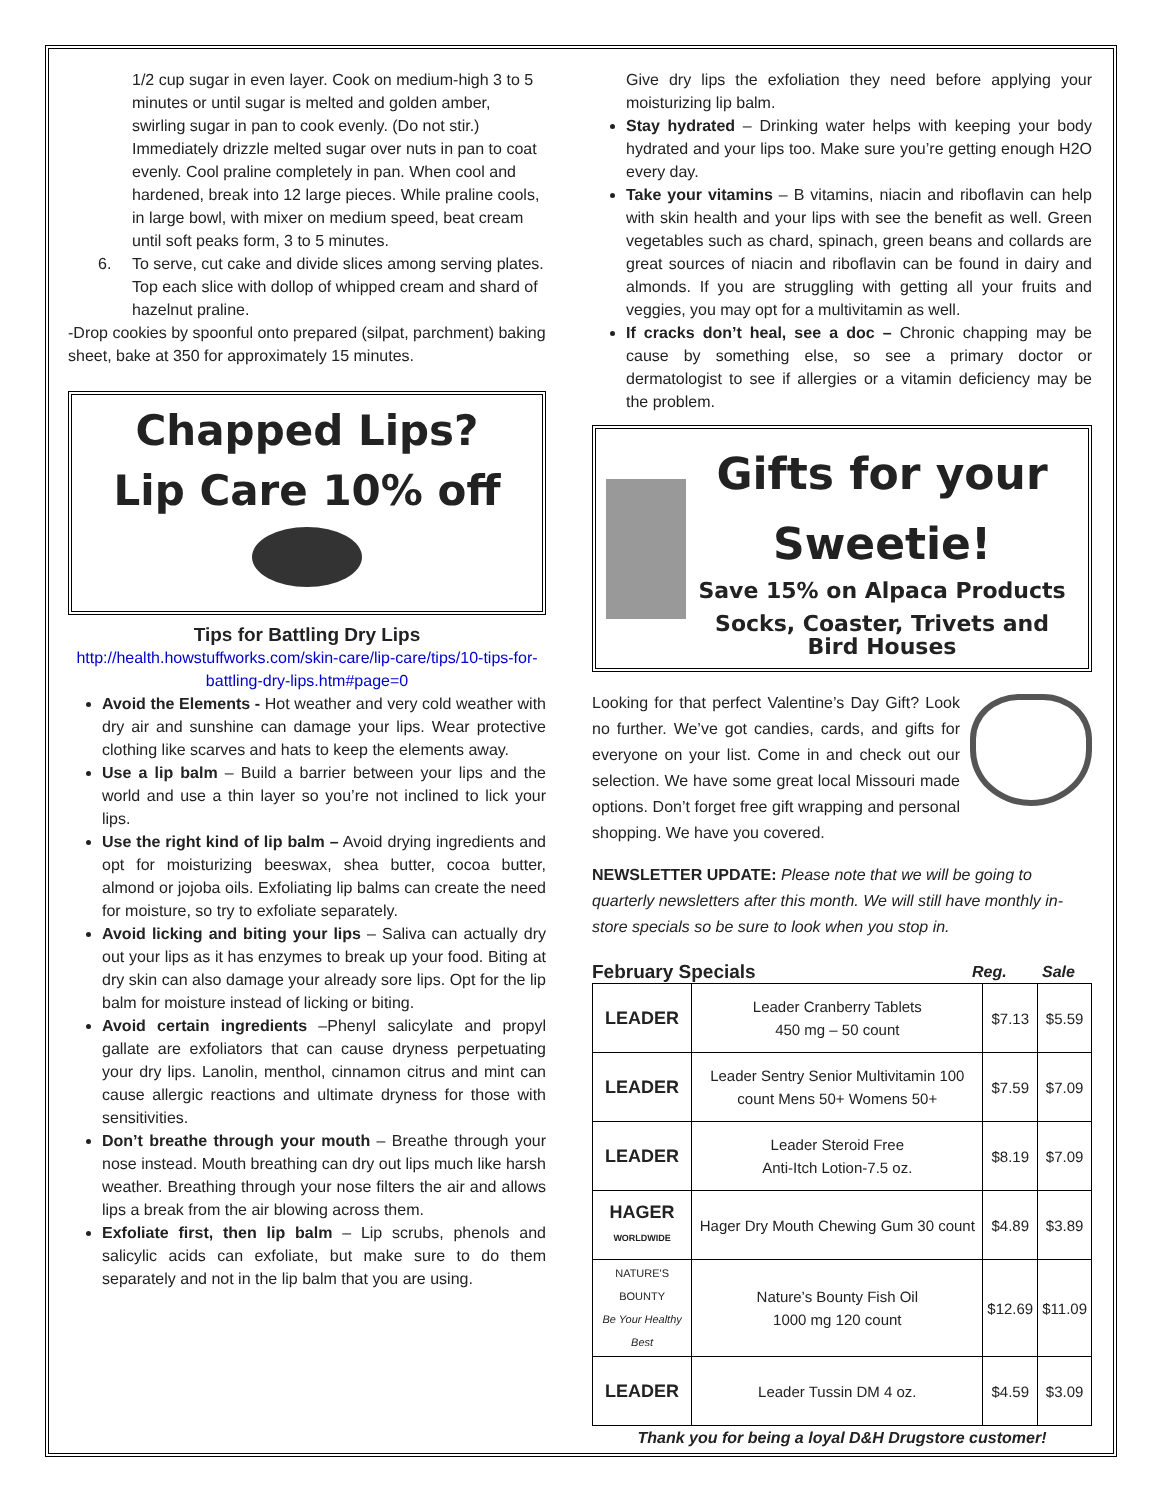1/2 cup sugar in even layer. Cook on medium-high 3 to 5 minutes or until sugar is melted and golden amber, swirling sugar in pan to cook evenly. (Do not stir.) Immediately drizzle melted sugar over nuts in pan to coat evenly. Cool praline completely in pan. When cool and hardened, break into 12 large pieces. While praline cools, in large bowl, with mixer on medium speed, beat cream until soft peaks form, 3 to 5 minutes.
6. To serve, cut cake and divide slices among serving plates. Top each slice with dollop of whipped cream and shard of hazelnut praline.
-Drop cookies by spoonful onto prepared (silpat, parchment) baking sheet, bake at 350 for approximately 15 minutes.
Chapped Lips?
Lip Care 10% off
Tips for Battling Dry Lips
http://health.howstuffworks.com/skin-care/lip-care/tips/10-tips-for-battling-dry-lips.htm#page=0
Avoid the Elements - Hot weather and very cold weather with dry air and sunshine can damage your lips. Wear protective clothing like scarves and hats to keep the elements away.
Use a lip balm – Build a barrier between your lips and the world and use a thin layer so you’re not inclined to lick your lips.
Use the right kind of lip balm – Avoid drying ingredients and opt for moisturizing beeswax, shea butter, cocoa butter, almond or jojoba oils. Exfoliating lip balms can create the need for moisture, so try to exfoliate separately.
Avoid licking and biting your lips – Saliva can actually dry out your lips as it has enzymes to break up your food. Biting at dry skin can also damage your already sore lips. Opt for the lip balm for moisture instead of licking or biting.
Avoid certain ingredients –Phenyl salicylate and propyl gallate are exfoliators that can cause dryness perpetuating your dry lips. Lanolin, menthol, cinnamon citrus and mint can cause allergic reactions and ultimate dryness for those with sensitivities.
Don’t breathe through your mouth – Breathe through your nose instead. Mouth breathing can dry out lips much like harsh weather. Breathing through your nose filters the air and allows lips a break from the air blowing across them.
Exfoliate first, then lip balm – Lip scrubs, phenols and salicylic acids can exfoliate, but make sure to do them separately and not in the lip balm that you are using.
Give dry lips the exfoliation they need before applying your moisturizing lip balm.
Stay hydrated – Drinking water helps with keeping your body hydrated and your lips too. Make sure you’re getting enough H2O every day.
Take your vitamins – B vitamins, niacin and riboflavin can help with skin health and your lips with see the benefit as well. Green vegetables such as chard, spinach, green beans and collards are great sources of niacin and riboflavin can be found in dairy and almonds. If you are struggling with getting all your fruits and veggies, you may opt for a multivitamin as well.
If cracks don’t heal, see a doc – Chronic chapping may be cause by something else, so see a primary doctor or dermatologist to see if allergies or a vitamin deficiency may be the problem.
Gifts for your Sweetie!
Save 15% on Alpaca Products
Socks, Coaster, Trivets and Bird Houses
Looking for that perfect Valentine’s Day Gift? Look no further. We’ve got candies, cards, and gifts for everyone on your list. Come in and check out our selection. We have some great local Missouri made options. Don’t forget free gift wrapping and personal shopping. We have you covered.
NEWSLETTER UPDATE: Please note that we will be going to quarterly newsletters after this month. We will still have monthly in-store specials so be sure to look when you stop in.
February Specials Reg. Sale
| LEADER | Leader Cranberry Tablets 450 mg – 50 count | $7.13 | $5.59 |
| LEADER | Leader Sentry Senior Multivitamin 100 count Mens 50+ Womens 50+ | $7.59 | $7.09 |
| LEADER | Leader Steroid Free Anti-Itch Lotion-7.5 oz. | $8.19 | $7.09 |
| HAGER WORLDWIDE | Hager Dry Mouth Chewing Gum 30 count | $4.89 | $3.89 |
| NATURE'S BOUNTY Be Your Healthy Best | Nature’s Bounty Fish Oil 1000 mg 120 count | $12.69 | $11.09 |
| LEADER | Leader Tussin DM 4 oz. | $4.59 | $3.09 |
Thank you for being a loyal D&H Drugstore customer!